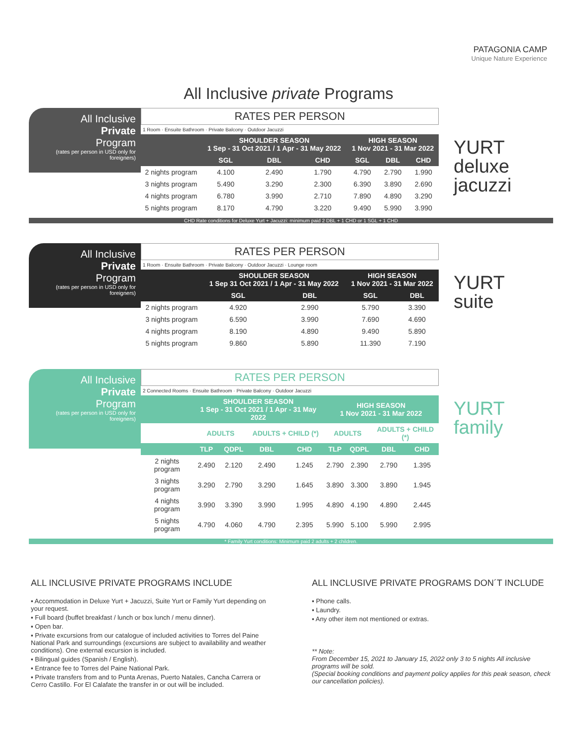PATAGONIA CAMP
Unique Nature Experience
All Inclusive private Programs
All Inclusive
Private
Program
(rates per person in USD only for foreigners)
RATES PER PERSON
1 Room · Ensuite Bathroom · Private Balcony · Outdoor Jacuzzi
| | SHOULDER SEASON 1 Sep - 31 Oct 2021 / 1 Apr - 31 May 2022 | | | HIGH SEASON 1 Nov 2021 - 31 Mar 2022 | | |
| --- | --- | --- | --- | --- | --- | --- |
| | SGL | DBL | CHD | SGL | DBL | CHD |
| 2 nights program | 4.100 | 2.490 | 1.790 | 4.790 | 2.790 | 1.990 |
| 3 nights program | 5.490 | 3.290 | 2.300 | 6.390 | 3.890 | 2.690 |
| 4 nights program | 6.780 | 3.990 | 2.710 | 7.890 | 4.890 | 3.290 |
| 5 nights program | 8.170 | 4.790 | 3.220 | 9.490 | 5.990 | 3.990 |
YURT
deluxe
jacuzzi
CHD Rate conditions for Deluxe Yurt + Jacuzzi: minimum paid 2 DBL + 1 CHD or 1 SGL + 1 CHD
All Inclusive
Private
Program
(rates per person in USD only for foreigners)
RATES PER PERSON
1 Room · Ensuite Bathroom · Private Balcony · Outdoor Jacuzzi · Lounge room
| | SHOULDER SEASON 1 Sep 31 Oct 2021 / 1 Apr - 31 May 2022 | | HIGH SEASON 1 Nov 2021 - 31 Mar 2022 | |
| --- | --- | --- | --- | --- |
| | SGL | DBL | SGL | DBL |
| 2 nights program | 4.920 | 2.990 | 5.790 | 3.390 |
| 3 nights program | 6.590 | 3.990 | 7.690 | 4.690 |
| 4 nights program | 8.190 | 4.890 | 9.490 | 5.890 |
| 5 nights program | 9.860 | 5.890 | 11.390 | 7.190 |
YURT
suite
All Inclusive
Private
Program
(rates per person in USD only for foreigners)
RATES PER PERSON
2 Connected Rooms · Ensuite Bathroom · Private Balcony · Outdoor Jacuzzi
| | SHOULDER SEASON 1 Sep - 31 Oct 2021 / 1 Apr - 31 May 2022 | | | | HIGH SEASON 1 Nov 2021 - 31 Mar 2022 | | | |
| --- | --- | --- | --- | --- | --- | --- | --- | --- |
| | ADULTS | | ADULTS + CHILD (*) | | ADULTS | | ADULTS + CHILD (*) | |
| | TLP | QDPL | DBL | CHD | TLP | QDPL | DBL | CHD |
| 2 nights program | 2.490 | 2.120 | 2.490 | 1.245 | 2.790 | 2.390 | 2.790 | 1.395 |
| 3 nights program | 3.290 | 2.790 | 3.290 | 1.645 | 3.890 | 3.300 | 3.890 | 1.945 |
| 4 nights program | 3.990 | 3.390 | 3.990 | 1.995 | 4.890 | 4.190 | 4.890 | 2.445 |
| 5 nights program | 4.790 | 4.060 | 4.790 | 2.395 | 5.990 | 5.100 | 5.990 | 2.995 |
YURT
family
* Family Yurt conditions: Minimum paid 2 adults + 2 children.
ALL INCLUSIVE PRIVATE PROGRAMS INCLUDE
▪ Accommodation in Deluxe Yurt + Jacuzzi, Suite Yurt or Family Yurt depending on your request.
▪ Full board (buffet breakfast / lunch or box lunch / menu dinner).
▪ Open bar.
▪ Private excursions from our catalogue of included activities to Torres del Paine National Park and surroundings (excursions are subject to availability and weather conditions). One external excursion is included.
▪ Bilingual guides (Spanish / English).
▪ Entrance fee to Torres del Paine National Park.
▪ Private transfers from and to Punta Arenas, Puerto Natales, Cancha Carrera or Cerro Castillo. For El Calafate the transfer in or out will be included.
ALL INCLUSIVE PRIVATE PROGRAMS DON´T INCLUDE
▪ Phone calls.
▪ Laundry.
▪ Any other item not mentioned or extras.
** Note:
From December 15, 2021 to January 15, 2022 only 3 to 5 nights All inclusive programs will be sold.
(Special booking conditions and payment policy applies for this peak season, check our cancellation policies).